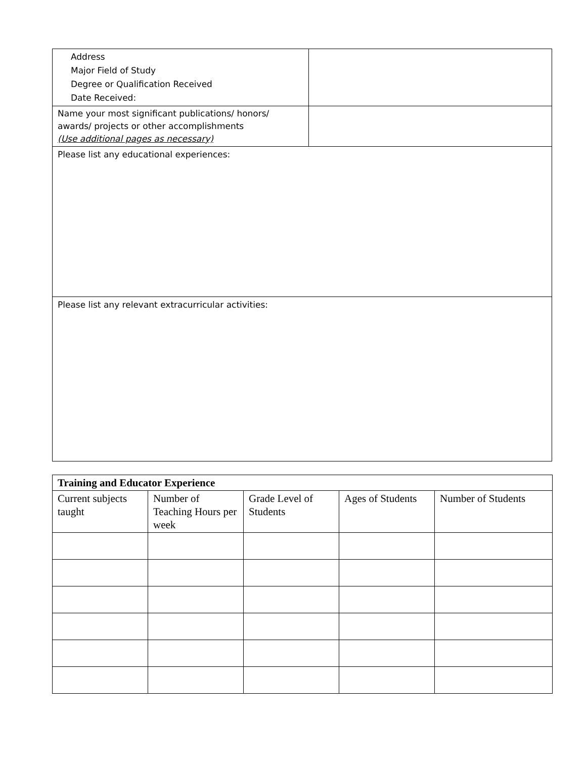| Address Major Field of Study Degree or Qualification Received Date Received: | |
| Name your most significant publications/ honors/ awards/ projects or other accomplishments (Use additional pages as necessary) | |
| Please list any educational experiences: | |
| Please list any relevant extracurricular activities: | |
| Training and Educator Experience | | | | |
| --- | --- | --- | --- | --- |
| Current subjects taught | Number of Teaching Hours per week | Grade Level of Students | Ages of Students | Number of Students |